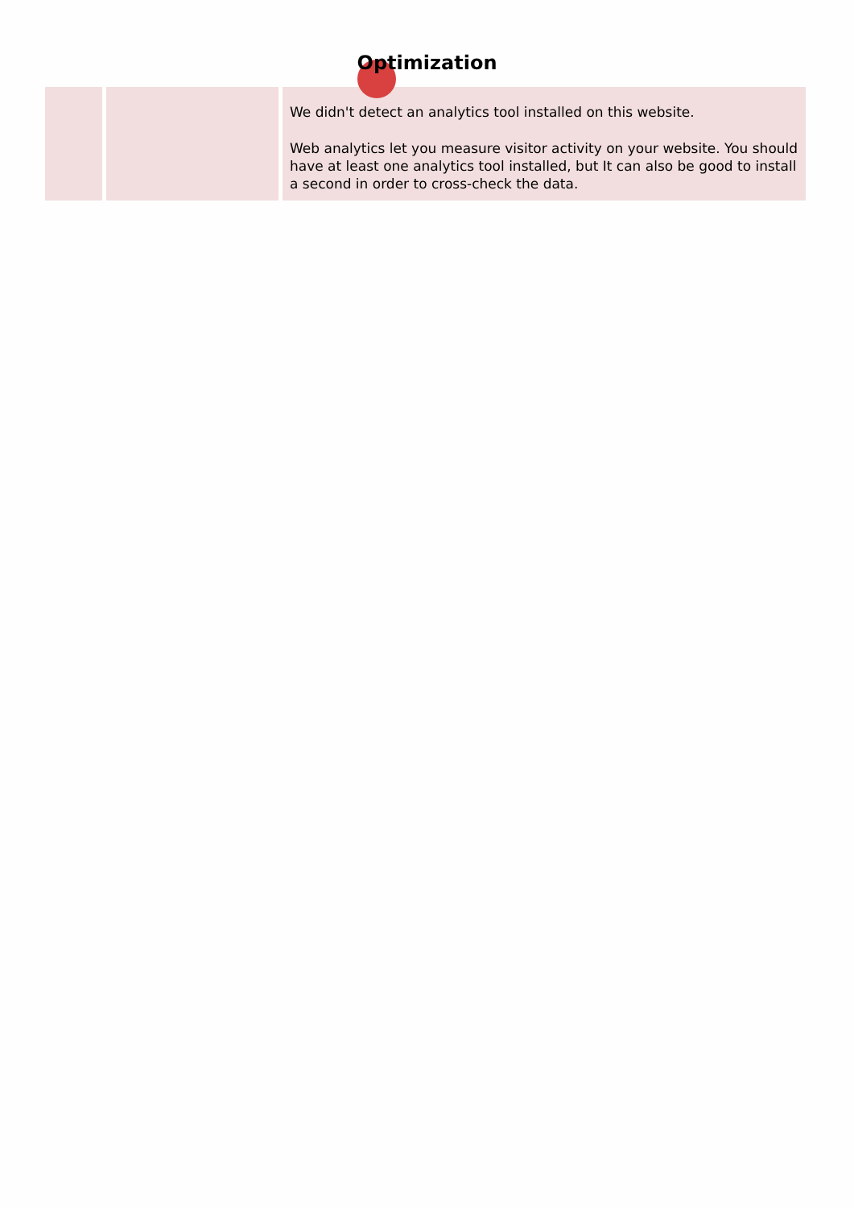Optimization
| | | We didn't detect an analytics tool installed on this website. Web analytics let you measure visitor activity on your website. You should have at least one analytics tool installed, but It can also be good to install a second in order to cross-check the data. |